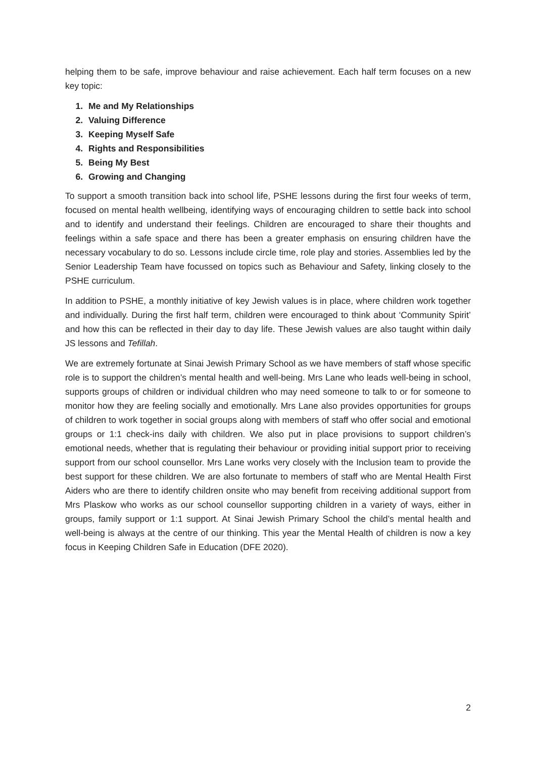helping them to be safe, improve behaviour and raise achievement. Each half term focuses on a new key topic:
1. Me and My Relationships
2. Valuing Difference
3. Keeping Myself Safe
4. Rights and Responsibilities
5. Being My Best
6. Growing and Changing
To support a smooth transition back into school life, PSHE lessons during the first four weeks of term, focused on mental health wellbeing, identifying ways of encouraging children to settle back into school and to identify and understand their feelings. Children are encouraged to share their thoughts and feelings within a safe space and there has been a greater emphasis on ensuring children have the necessary vocabulary to do so. Lessons include circle time, role play and stories. Assemblies led by the Senior Leadership Team have focussed on topics such as Behaviour and Safety, linking closely to the PSHE curriculum.
In addition to PSHE, a monthly initiative of key Jewish values is in place, where children work together and individually. During the first half term, children were encouraged to think about ‘Community Spirit’ and how this can be reflected in their day to day life. These Jewish values are also taught within daily JS lessons and Tefillah.
We are extremely fortunate at Sinai Jewish Primary School as we have members of staff whose specific role is to support the children’s mental health and well-being. Mrs Lane who leads well-being in school, supports groups of children or individual children who may need someone to talk to or for someone to monitor how they are feeling socially and emotionally. Mrs Lane also provides opportunities for groups of children to work together in social groups along with members of staff who offer social and emotional groups or 1:1 check-ins daily with children. We also put in place provisions to support children’s emotional needs, whether that is regulating their behaviour or providing initial support prior to receiving support from our school counsellor. Mrs Lane works very closely with the Inclusion team to provide the best support for these children. We are also fortunate to members of staff who are Mental Health First Aiders who are there to identify children onsite who may benefit from receiving additional support from Mrs Plaskow who works as our school counsellor supporting children in a variety of ways, either in groups, family support or 1:1 support. At Sinai Jewish Primary School the child’s mental health and well-being is always at the centre of our thinking. This year the Mental Health of children is now a key focus in Keeping Children Safe in Education (DFE 2020).
2